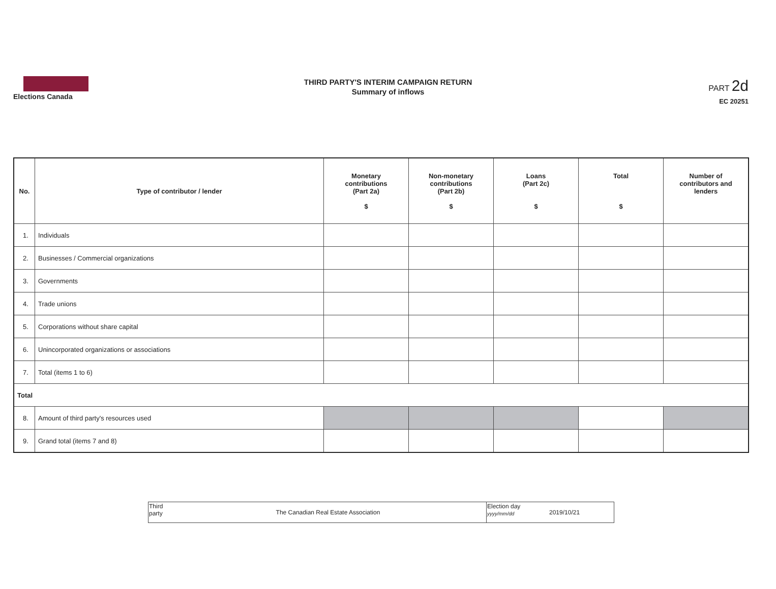Elections Canada
THIRD PARTY'S INTERIM CAMPAIGN RETURN
Summary of inflows
PART 2d
EC 20251
| No. | Type of contributor / lender | Monetary contributions (Part 2a) $ | Non-monetary contributions (Part 2b) $ | Loans (Part 2c) $ | Total $ | Number of contributors and lenders |
| --- | --- | --- | --- | --- | --- | --- |
| 1. | Individuals | | | | | |
| 2. | Businesses / Commercial organizations | | | | | |
| 3. | Governments | | | | | |
| 4. | Trade unions | | | | | |
| 5. | Corporations without share capital | | | | | |
| 6. | Unincorporated organizations or associations | | | | | |
| 7. | Total (items 1 to 6) | | | | | |
| Total | | | | | | |
| 8. | Amount of third party's resources used | | | | | |
| 9. | Grand total (items 7 and 8) | | | | | |
| Third party | The Canadian Real Estate Association | Election day yyyy/mm/dd | 2019/10/21 |